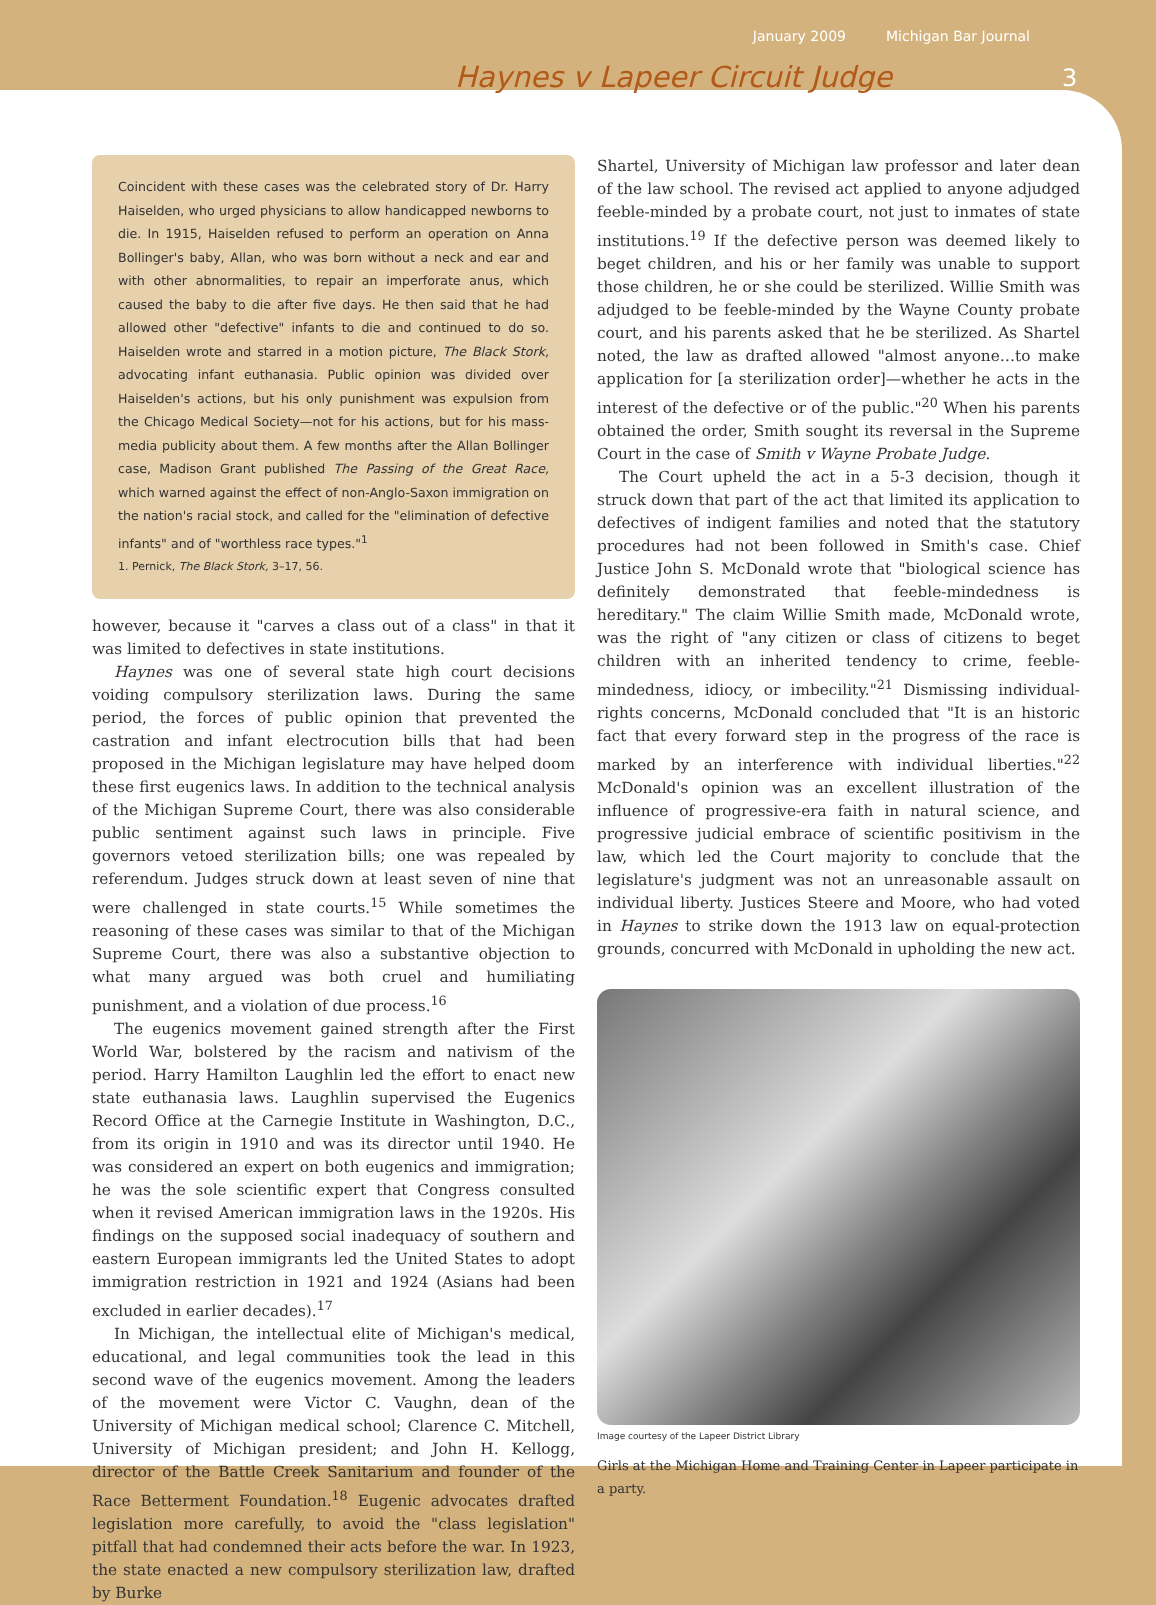January 2009 Michigan Bar Journal
Haynes v Lapeer Circuit Judge 3
Coincident with these cases was the celebrated story of Dr. Harry Haiselden, who urged physicians to allow handicapped newborns to die. In 1915, Haiselden refused to perform an operation on Anna Bollinger's baby, Allan, who was born without a neck and ear and with other abnormalities, to repair an imperforate anus, which caused the baby to die after five days. He then said that he had allowed other "defective" infants to die and continued to do so. Haiselden wrote and starred in a motion picture, The Black Stork, advocating infant euthanasia. Public opinion was divided over Haiselden's actions, but his only punishment was expulsion from the Chicago Medical Society—not for his actions, but for his mass-media publicity about them. A few months after the Allan Bollinger case, Madison Grant published The Passing of the Great Race, which warned against the effect of non-Anglo-Saxon immigration on the nation's racial stock, and called for the "elimination of defective infants" and of "worthless race types."<sup>1</sup>
1. Pernick, The Black Stork, 3–17, 56.
however, because it "carves a class out of a class" in that it was limited to defectives in state institutions.
Haynes was one of several state high court decisions voiding compulsory sterilization laws. During the same period, the forces of public opinion that prevented the castration and infant electrocution bills that had been proposed in the Michigan legislature may have helped doom these first eugenics laws. In addition to the technical analysis of the Michigan Supreme Court, there was also considerable public sentiment against such laws in principle. Five governors vetoed sterilization bills; one was repealed by referendum. Judges struck down at least seven of nine that were challenged in state courts.<sup>15</sup> While sometimes the reasoning of these cases was similar to that of the Michigan Supreme Court, there was also a substantive objection to what many argued was both cruel and humiliating punishment, and a violation of due process.<sup>16</sup>
The eugenics movement gained strength after the First World War, bolstered by the racism and nativism of the period. Harry Hamilton Laughlin led the effort to enact new state euthanasia laws. Laughlin supervised the Eugenics Record Office at the Carnegie Institute in Washington, D.C., from its origin in 1910 and was its director until 1940. He was considered an expert on both eugenics and immigration; he was the sole scientific expert that Congress consulted when it revised American immigration laws in the 1920s. His findings on the supposed social inadequacy of southern and eastern European immigrants led the United States to adopt immigration restriction in 1921 and 1924 (Asians had been excluded in earlier decades).<sup>17</sup>
In Michigan, the intellectual elite of Michigan's medical, educational, and legal communities took the lead in this second wave of the eugenics movement. Among the leaders of the movement were Victor C. Vaughn, dean of the University of Michigan medical school; Clarence C. Mitchell, University of Michigan president; and John H. Kellogg, director of the Battle Creek Sanitarium and founder of the Race Betterment Foundation.<sup>18</sup> Eugenic advocates drafted legislation more carefully, to avoid the "class legislation" pitfall that had condemned their acts before the war. In 1923, the state enacted a new compulsory sterilization law, drafted by Burke
Shartel, University of Michigan law professor and later dean of the law school. The revised act applied to anyone adjudged feeble-minded by a probate court, not just to inmates of state institutions.<sup>19</sup> If the defective person was deemed likely to beget children, and his or her family was unable to support those children, he or she could be sterilized. Willie Smith was adjudged to be feeble-minded by the Wayne County probate court, and his parents asked that he be sterilized. As Shartel noted, the law as drafted allowed "almost anyone…to make application for [a sterilization order]—whether he acts in the interest of the defective or of the public."<sup>20</sup> When his parents obtained the order, Smith sought its reversal in the Supreme Court in the case of Smith v Wayne Probate Judge.
The Court upheld the act in a 5-3 decision, though it struck down that part of the act that limited its application to defectives of indigent families and noted that the statutory procedures had not been followed in Smith's case. Chief Justice John S. McDonald wrote that "biological science has definitely demonstrated that feeble-mindedness is hereditary." The claim Willie Smith made, McDonald wrote, was the right of "any citizen or class of citizens to beget children with an inherited tendency to crime, feeble-mindedness, idiocy, or imbecility."<sup>21</sup> Dismissing individual-rights concerns, McDonald concluded that "It is an historic fact that every forward step in the progress of the race is marked by an interference with individual liberties."<sup>22</sup> McDonald's opinion was an excellent illustration of the influence of progressive-era faith in natural science, and progressive judicial embrace of scientific positivism in the law, which led the Court majority to conclude that the legislature's judgment was not an unreasonable assault on individual liberty. Justices Steere and Moore, who had voted in Haynes to strike down the 1913 law on equal-protection grounds, concurred with McDonald in upholding the new act.
Image courtesy of the Lapeer District Library
Girls at the Michigan Home and Training Center in Lapeer participate in a party.